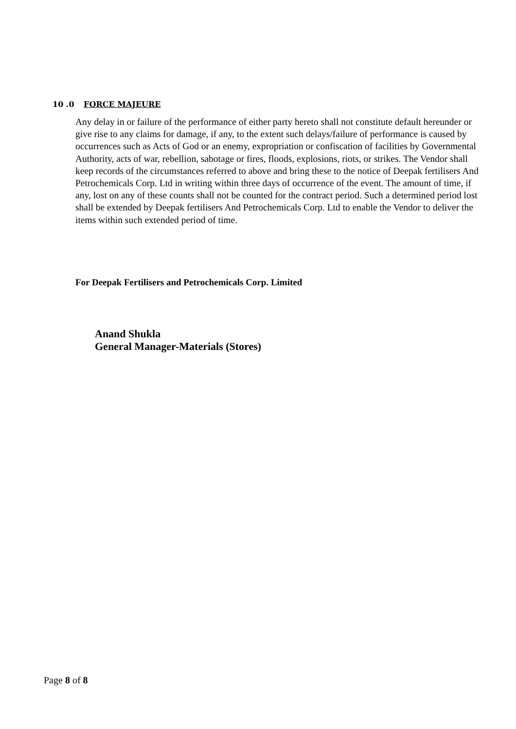10 .0 FORCE MAJEURE
Any delay in or failure of the performance of either party hereto shall not constitute default hereunder or give rise to any claims for damage, if any, to the extent such delays/failure of performance is caused by occurrences such as Acts of God or an enemy, expropriation or confiscation of facilities by Governmental Authority, acts of war, rebellion, sabotage or fires, floods, explosions, riots, or strikes. The Vendor shall keep records of the circumstances referred to above and bring these to the notice of Deepak fertilisers And Petrochemicals Corp. Ltd in writing within three days of occurrence of the event. The amount of time, if any, lost on any of these counts shall not be counted for the contract period. Such a determined period lost shall be extended by Deepak fertilisers And Petrochemicals Corp. Ltd to enable the Vendor to deliver the items within such extended period of time.
For Deepak Fertilisers and Petrochemicals Corp. Limited
Anand Shukla
General Manager-Materials (Stores)
Page 8 of 8